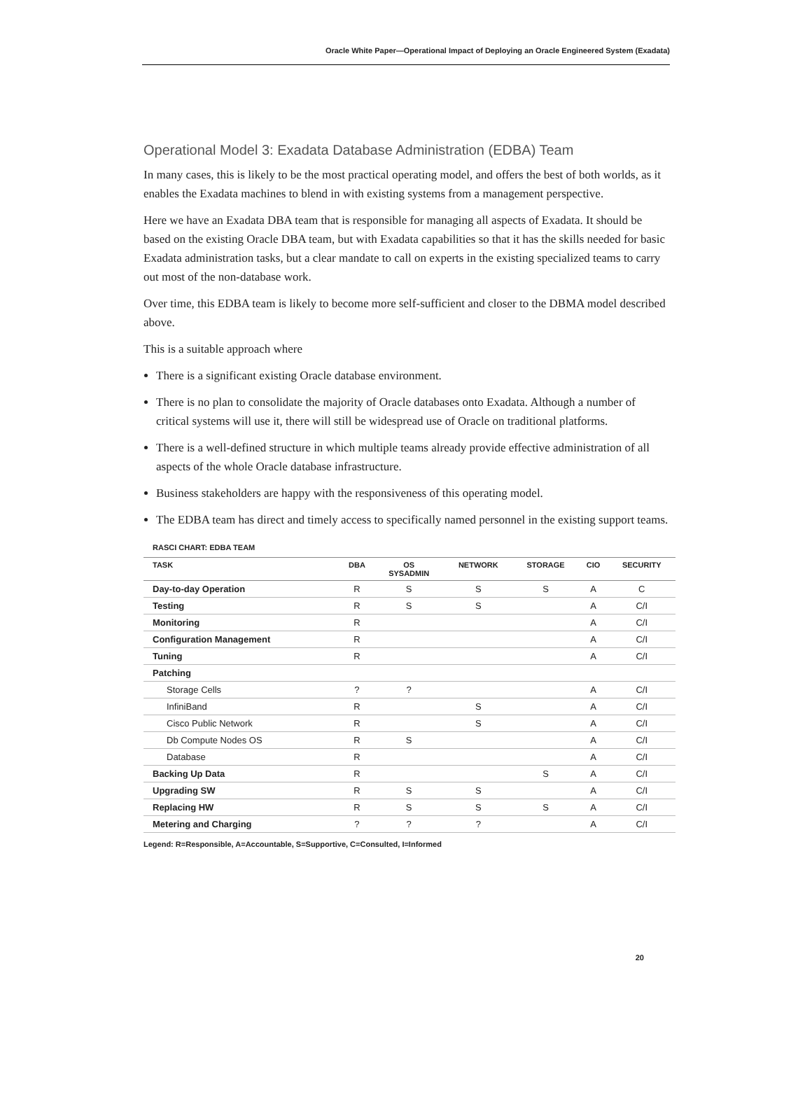Oracle White Paper—Operational Impact of Deploying an Oracle Engineered System (Exadata)
Operational Model 3: Exadata Database Administration (EDBA) Team
In many cases, this is likely to be the most practical operating model, and offers the best of both worlds, as it enables the Exadata machines to blend in with existing systems from a management perspective.
Here we have an Exadata DBA team that is responsible for managing all aspects of Exadata. It should be based on the existing Oracle DBA team, but with Exadata capabilities so that it has the skills needed for basic Exadata administration tasks, but a clear mandate to call on experts in the existing specialized teams to carry out most of the non-database work.
Over time, this EDBA team is likely to become more self-sufficient and closer to the DBMA model described above.
This is a suitable approach where
There is a significant existing Oracle database environment.
There is no plan to consolidate the majority of Oracle databases onto Exadata. Although a number of critical systems will use it, there will still be widespread use of Oracle on traditional platforms.
There is a well-defined structure in which multiple teams already provide effective administration of all aspects of the whole Oracle database infrastructure.
Business stakeholders are happy with the responsiveness of this operating model.
The EDBA team has direct and timely access to specifically named personnel in the existing support teams.
RASCI CHART: EDBA TEAM
| TASK | DBA | OS SYSADMIN | NETWORK | STORAGE | CIO | SECURITY |
| --- | --- | --- | --- | --- | --- | --- |
| Day-to-day Operation | R | S | S | S | A | C |
| Testing | R | S | S | | A | C/I |
| Monitoring | R | | | | A | C/I |
| Configuration Management | R | | | | A | C/I |
| Tuning | R | | | | A | C/I |
| Patching | | | | | | |
| Storage Cells | ? | ? | | | A | C/I |
| InfiniBand | R | | S | | A | C/I |
| Cisco Public Network | R | | S | | A | C/I |
| Db Compute Nodes OS | R | S | | | A | C/I |
| Database | R | | | | A | C/I |
| Backing Up Data | R | | | S | A | C/I |
| Upgrading SW | R | S | S | | A | C/I |
| Replacing HW | R | S | S | S | A | C/I |
| Metering and Charging | ? | ? | ? | | A | C/I |
Legend: R=Responsible, A=Accountable, S=Supportive, C=Consulted, I=Informed
20